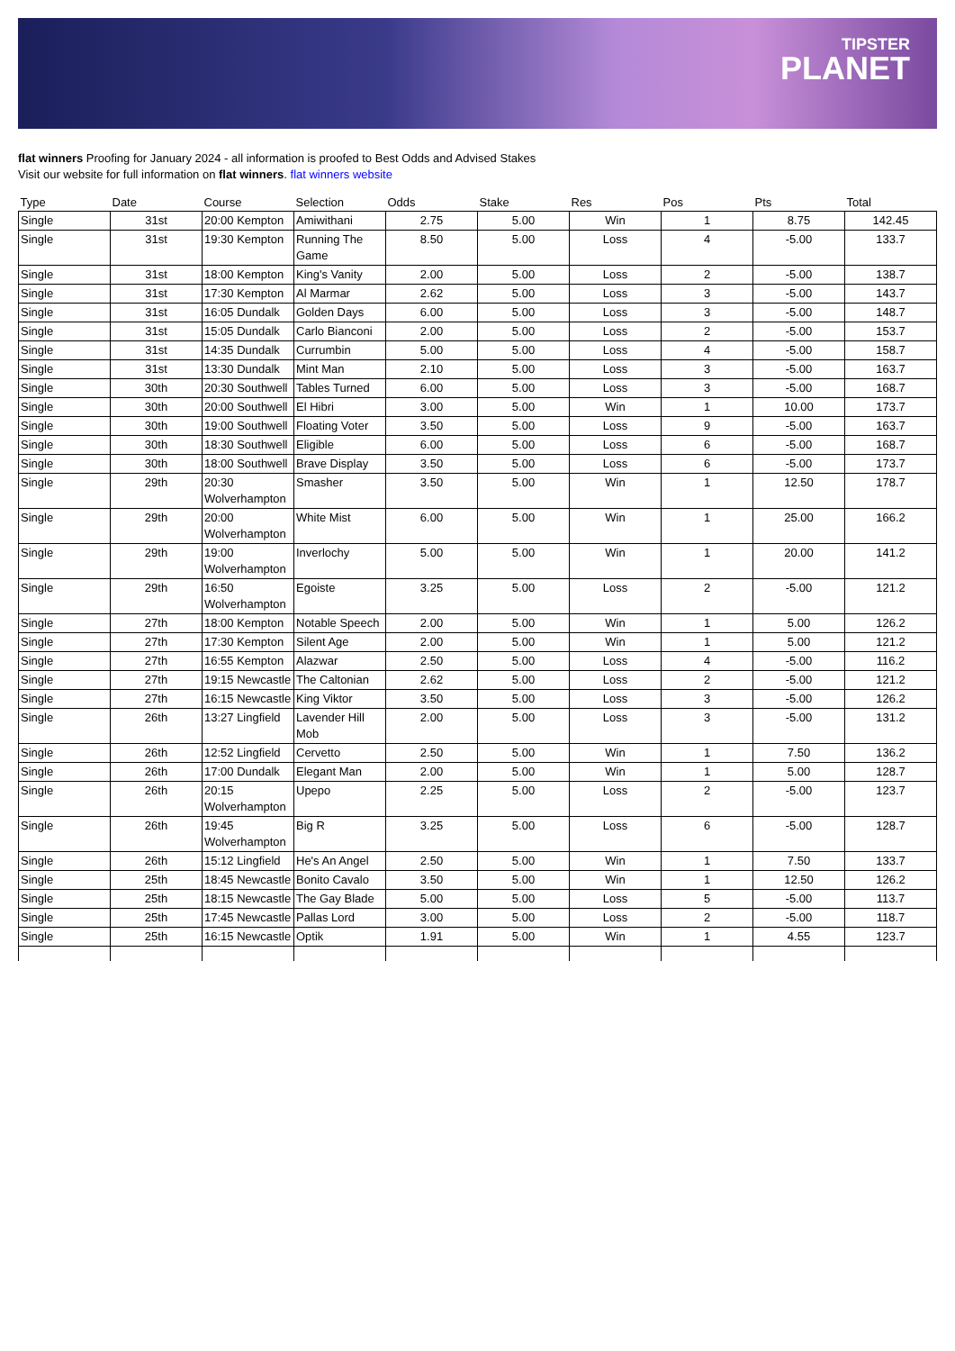TIPSTER
PLANET
flat winners Proofing for January 2024 - all information is proofed to Best Odds and Advised Stakes
Visit our website for full information on flat winners. flat winners website
| Type | Date | Course | Selection | Odds | Stake | Res | Pos | Pts | Total |
| --- | --- | --- | --- | --- | --- | --- | --- | --- | --- |
| Single | 31st | 20:00 Kempton | Amiwithani | 2.75 | 5.00 | Win | 1 | 8.75 | 142.45 |
| Single | 31st | 19:30 Kempton | Running The Game | 8.50 | 5.00 | Loss | 4 | -5.00 | 133.7 |
| Single | 31st | 18:00 Kempton | King's Vanity | 2.00 | 5.00 | Loss | 2 | -5.00 | 138.7 |
| Single | 31st | 17:30 Kempton | Al Marmar | 2.62 | 5.00 | Loss | 3 | -5.00 | 143.7 |
| Single | 31st | 16:05 Dundalk | Golden Days | 6.00 | 5.00 | Loss | 3 | -5.00 | 148.7 |
| Single | 31st | 15:05 Dundalk | Carlo Bianconi | 2.00 | 5.00 | Loss | 2 | -5.00 | 153.7 |
| Single | 31st | 14:35 Dundalk | Currumbin | 5.00 | 5.00 | Loss | 4 | -5.00 | 158.7 |
| Single | 31st | 13:30 Dundalk | Mint Man | 2.10 | 5.00 | Loss | 3 | -5.00 | 163.7 |
| Single | 30th | 20:30 Southwell | Tables Turned | 6.00 | 5.00 | Loss | 3 | -5.00 | 168.7 |
| Single | 30th | 20:00 Southwell | El Hibri | 3.00 | 5.00 | Win | 1 | 10.00 | 173.7 |
| Single | 30th | 19:00 Southwell | Floating Voter | 3.50 | 5.00 | Loss | 9 | -5.00 | 163.7 |
| Single | 30th | 18:30 Southwell | Eligible | 6.00 | 5.00 | Loss | 6 | -5.00 | 168.7 |
| Single | 30th | 18:00 Southwell | Brave Display | 3.50 | 5.00 | Loss | 6 | -5.00 | 173.7 |
| Single | 29th | 20:30 Wolverhampton | Smasher | 3.50 | 5.00 | Win | 1 | 12.50 | 178.7 |
| Single | 29th | 20:00 Wolverhampton | White Mist | 6.00 | 5.00 | Win | 1 | 25.00 | 166.2 |
| Single | 29th | 19:00 Wolverhampton | Inverlochy | 5.00 | 5.00 | Win | 1 | 20.00 | 141.2 |
| Single | 29th | 16:50 Wolverhampton | Egoiste | 3.25 | 5.00 | Loss | 2 | -5.00 | 121.2 |
| Single | 27th | 18:00 Kempton | Notable Speech | 2.00 | 5.00 | Win | 1 | 5.00 | 126.2 |
| Single | 27th | 17:30 Kempton | Silent Age | 2.00 | 5.00 | Win | 1 | 5.00 | 121.2 |
| Single | 27th | 16:55 Kempton | Alazwar | 2.50 | 5.00 | Loss | 4 | -5.00 | 116.2 |
| Single | 27th | 19:15 Newcastle | The Caltonian | 2.62 | 5.00 | Loss | 2 | -5.00 | 121.2 |
| Single | 27th | 16:15 Newcastle | King Viktor | 3.50 | 5.00 | Loss | 3 | -5.00 | 126.2 |
| Single | 26th | 13:27 Lingfield | Lavender Hill Mob | 2.00 | 5.00 | Loss | 3 | -5.00 | 131.2 |
| Single | 26th | 12:52 Lingfield | Cervetto | 2.50 | 5.00 | Win | 1 | 7.50 | 136.2 |
| Single | 26th | 17:00 Dundalk | Elegant Man | 2.00 | 5.00 | Win | 1 | 5.00 | 128.7 |
| Single | 26th | 20:15 Wolverhampton | Upepo | 2.25 | 5.00 | Loss | 2 | -5.00 | 123.7 |
| Single | 26th | 19:45 Wolverhampton | Big R | 3.25 | 5.00 | Loss | 6 | -5.00 | 128.7 |
| Single | 26th | 15:12 Lingfield | He's An Angel | 2.50 | 5.00 | Win | 1 | 7.50 | 133.7 |
| Single | 25th | 18:45 Newcastle | Bonito Cavalo | 3.50 | 5.00 | Win | 1 | 12.50 | 126.2 |
| Single | 25th | 18:15 Newcastle | The Gay Blade | 5.00 | 5.00 | Loss | 5 | -5.00 | 113.7 |
| Single | 25th | 17:45 Newcastle | Pallas Lord | 3.00 | 5.00 | Loss | 2 | -5.00 | 118.7 |
| Single | 25th | 16:15 Newcastle | Optik | 1.91 | 5.00 | Win | 1 | 4.55 | 123.7 |